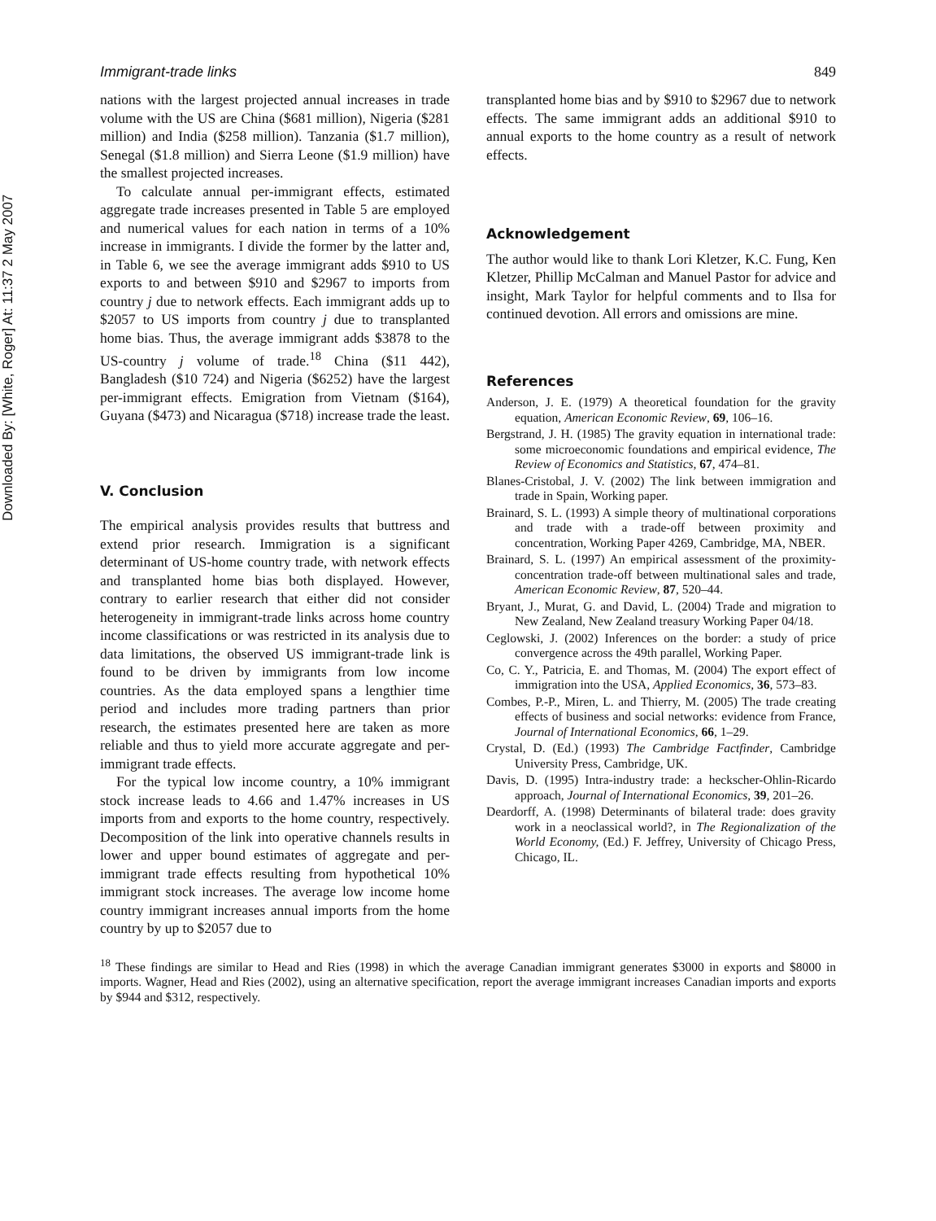Downloaded By: [White, Roger] At: 11:37 2 May 2007
Immigrant-trade links 849
nations with the largest projected annual increases in trade volume with the US are China ($681 million), Nigeria ($281 million) and India ($258 million). Tanzania ($1.7 million), Senegal ($1.8 million) and Sierra Leone ($1.9 million) have the smallest projected increases.
To calculate annual per-immigrant effects, estimated aggregate trade increases presented in Table 5 are employed and numerical values for each nation in terms of a 10% increase in immigrants. I divide the former by the latter and, in Table 6, we see the average immigrant adds $910 to US exports to and between $910 and $2967 to imports from country j due to network effects. Each immigrant adds up to $2057 to US imports from country j due to transplanted home bias. Thus, the average immigrant adds $3878 to the US-country j volume of trade.<sup>18</sup> China ($11 442), Bangladesh ($10 724) and Nigeria ($6252) have the largest per-immigrant effects. Emigration from Vietnam ($164), Guyana ($473) and Nicaragua ($718) increase trade the least.
V. Conclusion
The empirical analysis provides results that buttress and extend prior research. Immigration is a significant determinant of US-home country trade, with network effects and transplanted home bias both displayed. However, contrary to earlier research that either did not consider heterogeneity in immigrant-trade links across home country income classifications or was restricted in its analysis due to data limitations, the observed US immigrant-trade link is found to be driven by immigrants from low income countries. As the data employed spans a lengthier time period and includes more trading partners than prior research, the estimates presented here are taken as more reliable and thus to yield more accurate aggregate and per-immigrant trade effects.
For the typical low income country, a 10% immigrant stock increase leads to 4.66 and 1.47% increases in US imports from and exports to the home country, respectively. Decomposition of the link into operative channels results in lower and upper bound estimates of aggregate and per-immigrant trade effects resulting from hypothetical 10% immigrant stock increases. The average low income home country immigrant increases annual imports from the home country by up to $2057 due to
transplanted home bias and by $910 to $2967 due to network effects. The same immigrant adds an additional $910 to annual exports to the home country as a result of network effects.
Acknowledgement
The author would like to thank Lori Kletzer, K.C. Fung, Ken Kletzer, Phillip McCalman and Manuel Pastor for advice and insight, Mark Taylor for helpful comments and to Ilsa for continued devotion. All errors and omissions are mine.
References
Anderson, J. E. (1979) A theoretical foundation for the gravity equation, American Economic Review, 69, 106–16.
Bergstrand, J. H. (1985) The gravity equation in international trade: some microeconomic foundations and empirical evidence, The Review of Economics and Statistics, 67, 474–81.
Blanes-Cristobal, J. V. (2002) The link between immigration and trade in Spain, Working paper.
Brainard, S. L. (1993) A simple theory of multinational corporations and trade with a trade-off between proximity and concentration, Working Paper 4269, Cambridge, MA, NBER.
Brainard, S. L. (1997) An empirical assessment of the proximity-concentration trade-off between multinational sales and trade, American Economic Review, 87, 520–44.
Bryant, J., Murat, G. and David, L. (2004) Trade and migration to New Zealand, New Zealand treasury Working Paper 04/18.
Ceglowski, J. (2002) Inferences on the border: a study of price convergence across the 49th parallel, Working Paper.
Co, C. Y., Patricia, E. and Thomas, M. (2004) The export effect of immigration into the USA, Applied Economics, 36, 573–83.
Combes, P.-P., Miren, L. and Thierry, M. (2005) The trade creating effects of business and social networks: evidence from France, Journal of International Economics, 66, 1–29.
Crystal, D. (Ed.) (1993) The Cambridge Factfinder, Cambridge University Press, Cambridge, UK.
Davis, D. (1995) Intra-industry trade: a heckscher-Ohlin-Ricardo approach, Journal of International Economics, 39, 201–26.
Deardorff, A. (1998) Determinants of bilateral trade: does gravity work in a neoclassical world?, in The Regionalization of the World Economy, (Ed.) F. Jeffrey, University of Chicago Press, Chicago, IL.
<sup>18</sup> These findings are similar to Head and Ries (1998) in which the average Canadian immigrant generates $3000 in exports and $8000 in imports. Wagner, Head and Ries (2002), using an alternative specification, report the average immigrant increases Canadian imports and exports by $944 and $312, respectively.